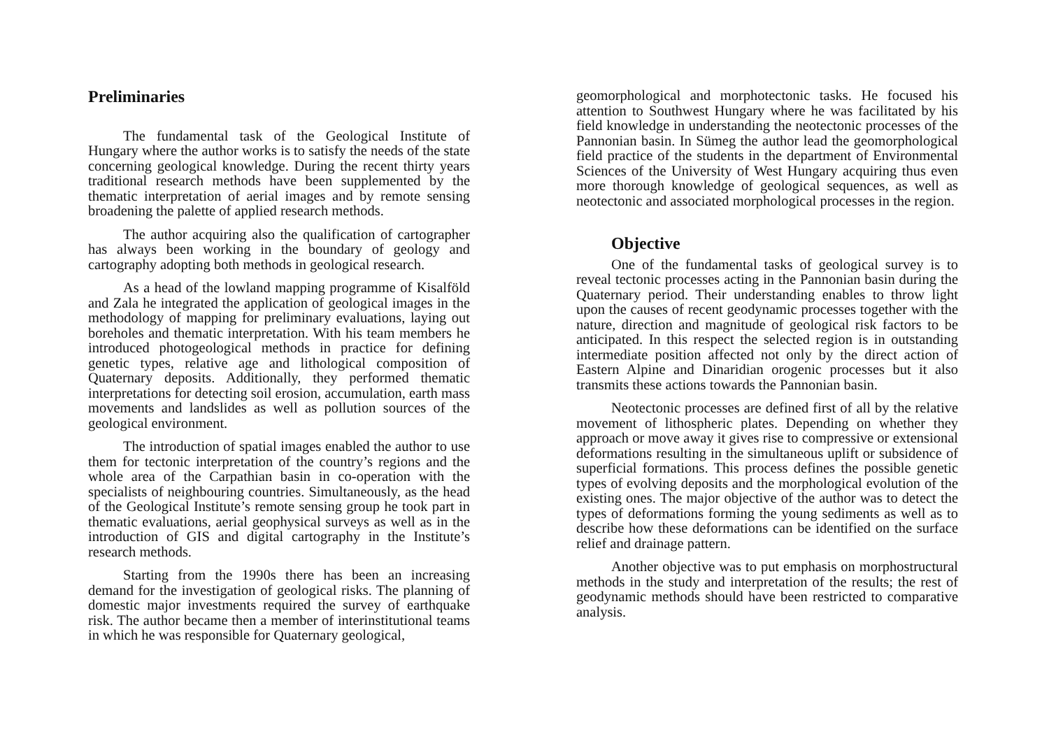Preliminaries
The fundamental task of the Geological Institute of Hungary where the author works is to satisfy the needs of the state concerning geological knowledge. During the recent thirty years traditional research methods have been supplemented by the thematic interpretation of aerial images and by remote sensing broadening the palette of applied research methods.
The author acquiring also the qualification of cartographer has always been working in the boundary of geology and cartography adopting both methods in geological research.
As a head of the lowland mapping programme of Kisalföld and Zala he integrated the application of geological images in the methodology of mapping for preliminary evaluations, laying out boreholes and thematic interpretation. With his team members he introduced photogeological methods in practice for defining genetic types, relative age and lithological composition of Quaternary deposits. Additionally, they performed thematic interpretations for detecting soil erosion, accumulation, earth mass movements and landslides as well as pollution sources of the geological environment.
The introduction of spatial images enabled the author to use them for tectonic interpretation of the country’s regions and the whole area of the Carpathian basin in co-operation with the specialists of neighbouring countries. Simultaneously, as the head of the Geological Institute’s remote sensing group he took part in thematic evaluations, aerial geophysical surveys as well as in the introduction of GIS and digital cartography in the Institute’s research methods.
Starting from the 1990s there has been an increasing demand for the investigation of geological risks. The planning of domestic major investments required the survey of earthquake risk. The author became then a member of interinstitutional teams in which he was responsible for Quaternary geological,
geomorphological and morphotectonic tasks. He focused his attention to Southwest Hungary where he was facilitated by his field knowledge in understanding the neotectonic processes of the Pannonian basin. In Sümeg the author lead the geomorphological field practice of the students in the department of Environmental Sciences of the University of West Hungary acquiring thus even more thorough knowledge of geological sequences, as well as neotectonic and associated morphological processes in the region.
Objective
One of the fundamental tasks of geological survey is to reveal tectonic processes acting in the Pannonian basin during the Quaternary period. Their understanding enables to throw light upon the causes of recent geodynamic processes together with the nature, direction and magnitude of geological risk factors to be anticipated. In this respect the selected region is in outstanding intermediate position affected not only by the direct action of Eastern Alpine and Dinaridian orogenic processes but it also transmits these actions towards the Pannonian basin.
Neotectonic processes are defined first of all by the relative movement of lithospheric plates. Depending on whether they approach or move away it gives rise to compressive or extensional deformations resulting in the simultaneous uplift or subsidence of superficial formations. This process defines the possible genetic types of evolving deposits and the morphological evolution of the existing ones. The major objective of the author was to detect the types of deformations forming the young sediments as well as to describe how these deformations can be identified on the surface relief and drainage pattern.
Another objective was to put emphasis on morphostructural methods in the study and interpretation of the results; the rest of geodynamic methods should have been restricted to comparative analysis.